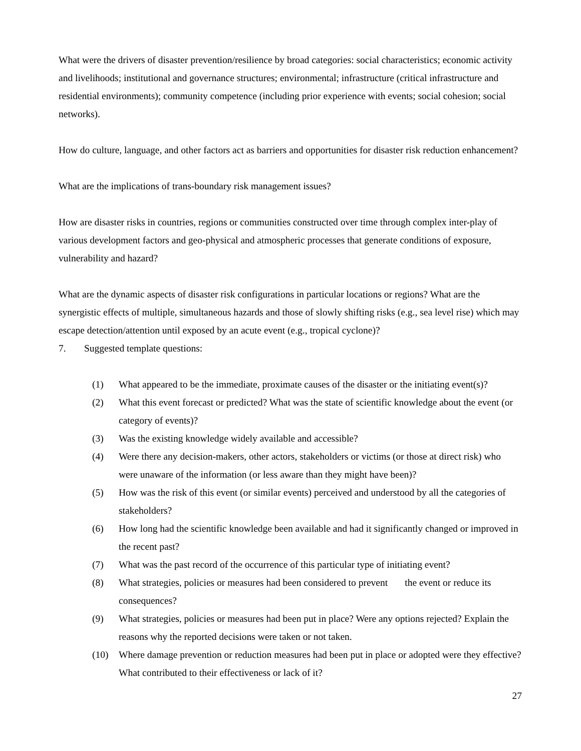What were the drivers of disaster prevention/resilience by broad categories: social characteristics; economic activity and livelihoods; institutional and governance structures; environmental; infrastructure (critical infrastructure and residential environments); community competence (including prior experience with events; social cohesion; social networks).
How do culture, language, and other factors act as barriers and opportunities for disaster risk reduction enhancement?
What are the implications of trans-boundary risk management issues?
How are disaster risks in countries, regions or communities constructed over time through complex inter-play of various development factors and geo-physical and atmospheric processes that generate conditions of exposure, vulnerability and hazard?
What are the dynamic aspects of disaster risk configurations in particular locations or regions? What are the synergistic effects of multiple, simultaneous hazards and those of slowly shifting risks (e.g., sea level rise) which may escape detection/attention until exposed by an acute event (e.g., tropical cyclone)?
7. Suggested template questions:
(1) What appeared to be the immediate, proximate causes of the disaster or the initiating event(s)?
(2) What this event forecast or predicted? What was the state of scientific knowledge about the event (or category of events)?
(3) Was the existing knowledge widely available and accessible?
(4) Were there any decision-makers, other actors, stakeholders or victims (or those at direct risk) who were unaware of the information (or less aware than they might have been)?
(5) How was the risk of this event (or similar events) perceived and understood by all the categories of stakeholders?
(6) How long had the scientific knowledge been available and had it significantly changed or improved in the recent past?
(7) What was the past record of the occurrence of this particular type of initiating event?
(8) What strategies, policies or measures had been considered to prevent the event or reduce its consequences?
(9) What strategies, policies or measures had been put in place? Were any options rejected? Explain the reasons why the reported decisions were taken or not taken.
(10) Where damage prevention or reduction measures had been put in place or adopted were they effective? What contributed to their effectiveness or lack of it?
27